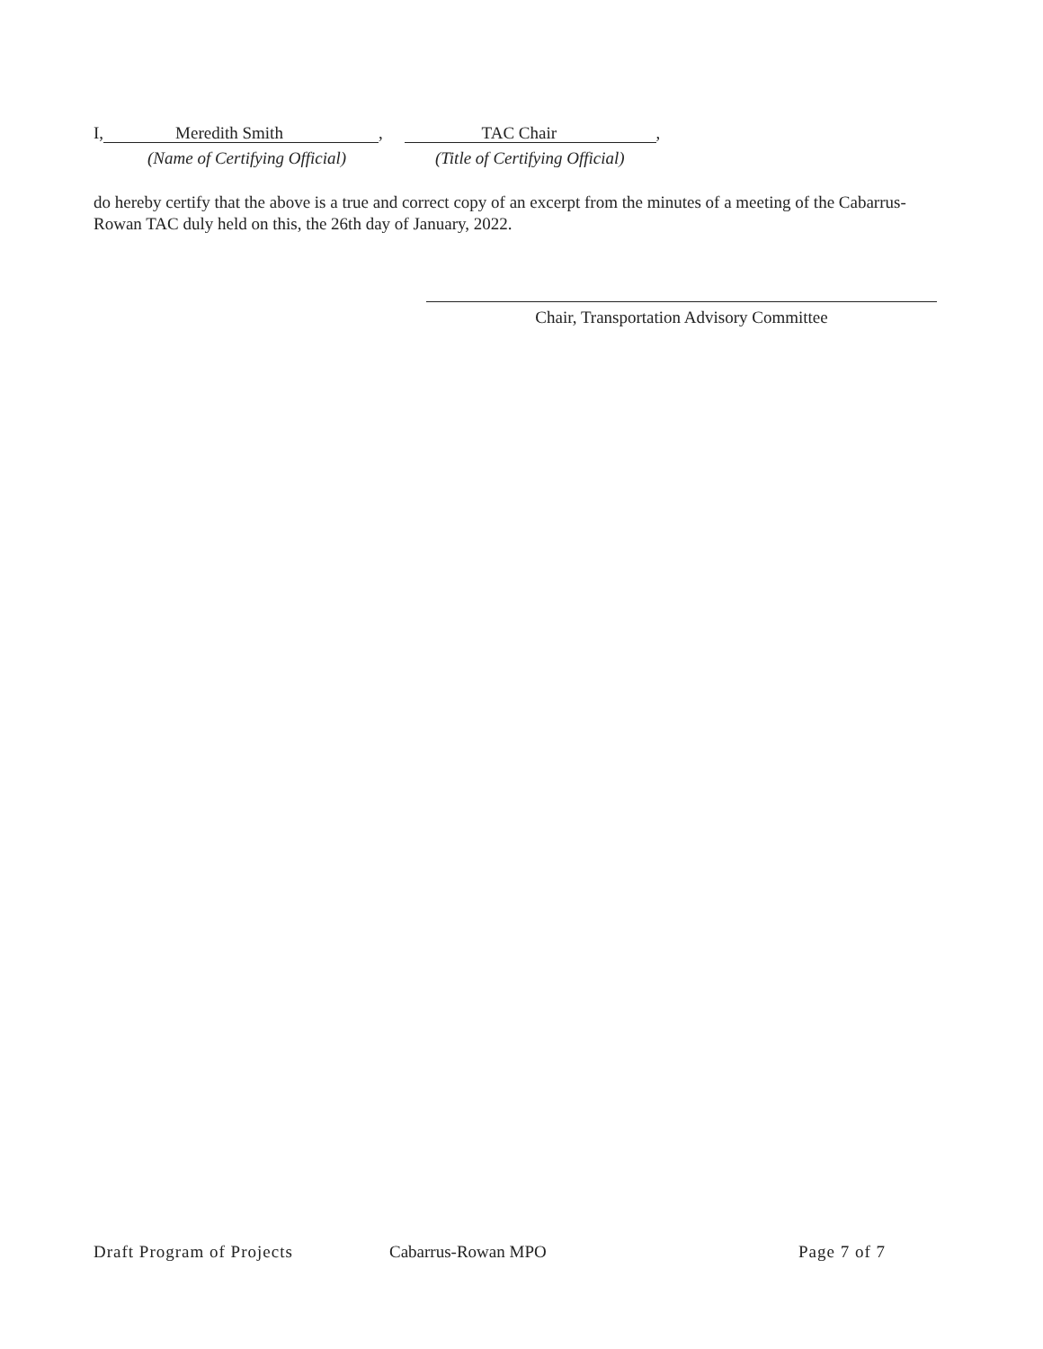I, Meredith Smith, TAC Chair,
(Name of Certifying Official) (Title of Certifying Official)
do hereby certify that the above is a true and correct copy of an excerpt from the minutes of a meeting of the Cabarrus-Rowan TAC duly held on this, the 26th day of January, 2022.
Chair, Transportation Advisory Committee
Draft Program of Projects Cabarrus-Rowan MPO Page 7 of 7